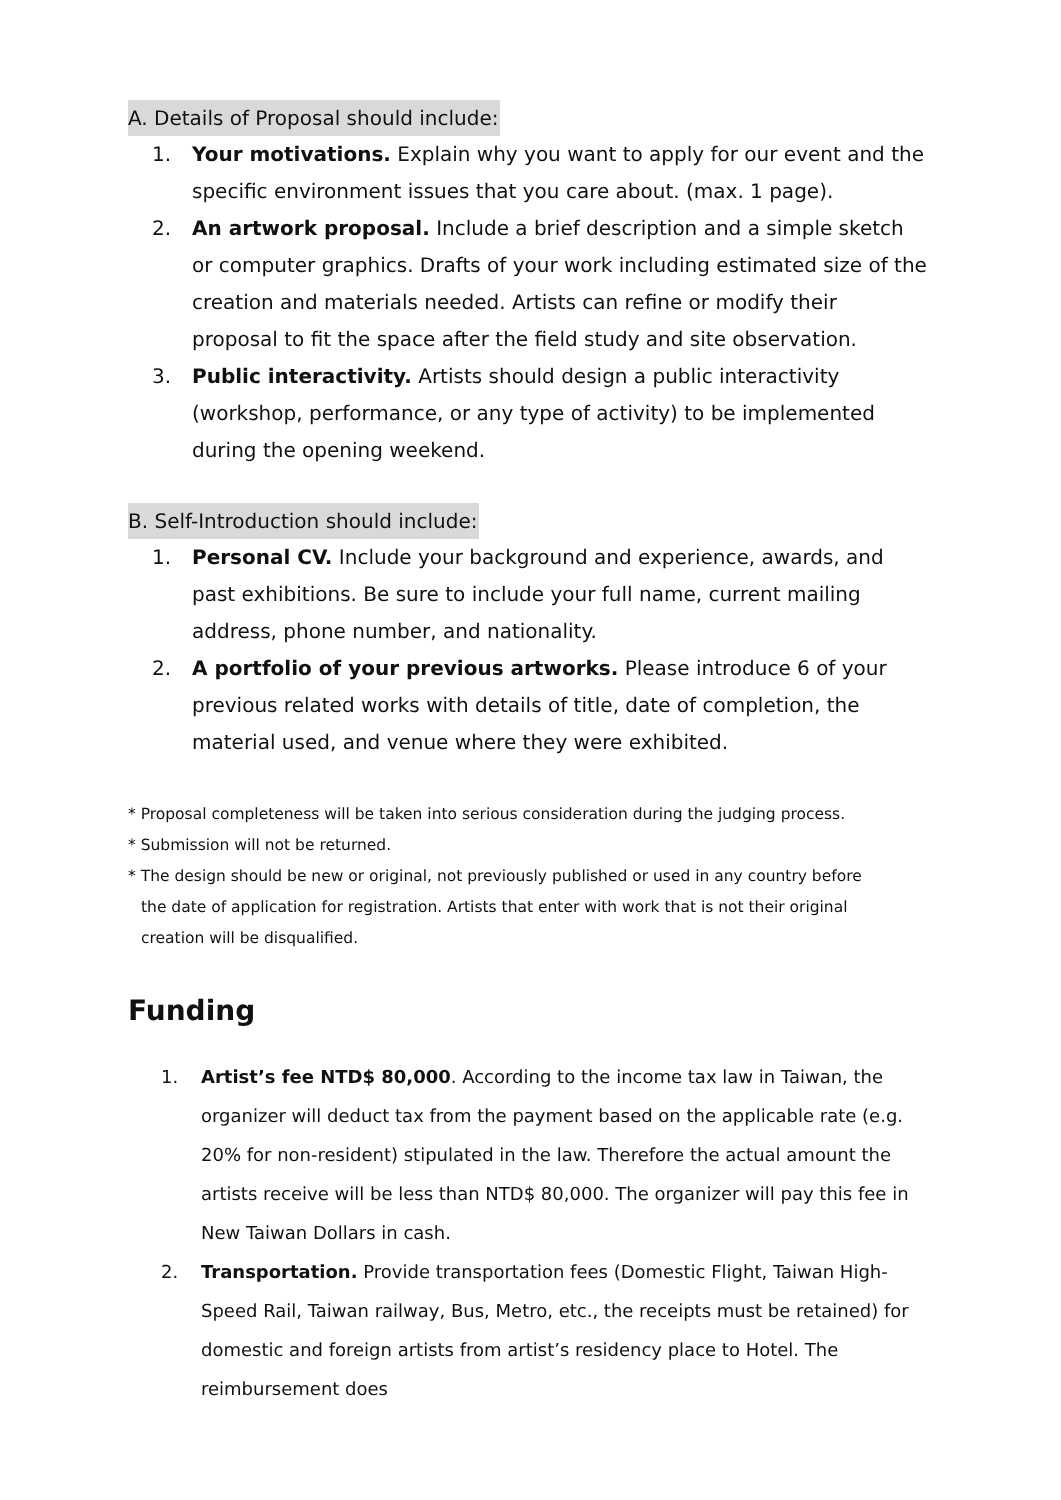A. Details of Proposal should include:
1. Your motivations. Explain why you want to apply for our event and the specific environment issues that you care about. (max. 1 page).
2. An artwork proposal. Include a brief description and a simple sketch or computer graphics. Drafts of your work including estimated size of the creation and materials needed. Artists can refine or modify their proposal to fit the space after the field study and site observation.
3. Public interactivity. Artists should design a public interactivity (workshop, performance, or any type of activity) to be implemented during the opening weekend.
B. Self-Introduction should include:
1. Personal CV. Include your background and experience, awards, and past exhibitions. Be sure to include your full name, current mailing address, phone number, and nationality.
2. A portfolio of your previous artworks. Please introduce 6 of your previous related works with details of title, date of completion, the material used, and venue where they were exhibited.
* Proposal completeness will be taken into serious consideration during the judging process.
* Submission will not be returned.
* The design should be new or original, not previously published or used in any country before
the date of application for registration. Artists that enter with work that is not their original
creation will be disqualified.
Funding
1. Artist’s fee NTD$ 80,000. According to the income tax law in Taiwan, the organizer will deduct tax from the payment based on the applicable rate (e.g. 20% for non-resident) stipulated in the law. Therefore the actual amount the artists receive will be less than NTD$ 80,000. The organizer will pay this fee in New Taiwan Dollars in cash.
2. Transportation. Provide transportation fees (Domestic Flight, Taiwan High-Speed Rail, Taiwan railway, Bus, Metro, etc., the receipts must be retained) for domestic and foreign artists from artist’s residency place to Hotel. The reimbursement does